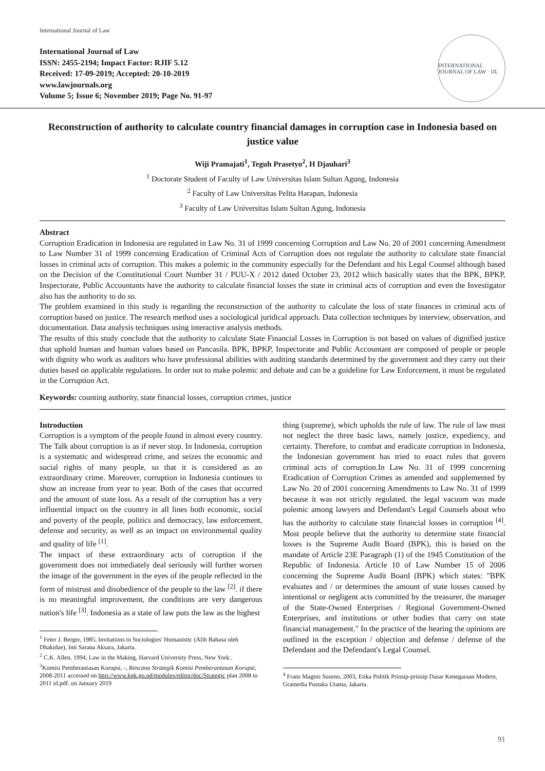International Journal of Law
International Journal of Law
ISSN: 2455-2194; Impact Factor: RJIF 5.12
Received: 17-09-2019; Accepted: 20-10-2019
www.lawjournals.org
Volume 5; Issue 6; November 2019; Page No. 91-97
INTERNATIONAL JOURNAL OF LAW · IJL
Reconstruction of authority to calculate country financial damages in corruption case in Indonesia based on justice value
Wiji Pramajati<sup>1</sup>, Teguh Prasetyo<sup>2</sup>, H Djauhari<sup>3</sup>
<sup>1</sup> Doctorate Student of Faculty of Law Universitas Islam Sultan Agung, Indonesia
<sup>2</sup> Faculty of Law Universitas Pelita Harapan, Indonesia
<sup>3</sup> Faculty of Law Universitas Islam Sultan Agung, Indonesia
Abstract
Corruption Eradication in Indonesia are regulated in Law No. 31 of 1999 concerning Corruption and Law No. 20 of 2001 concerning Amendment to Law Number 31 of 1999 concerning Eradication of Criminal Acts of Corruption does not regulate the authority to calculate state financial losses in criminal acts of corruption. This makes a polemic in the community especially for the Defendant and his Legal Counsel although based on the Decision of the Constitutional Court Number 31 / PUU-X / 2012 dated October 23, 2012 which basically states that the BPK, BPKP, Inspectorate, Public Accountants have the authority to calculate financial losses the state in criminal acts of corruption and even the Investigator also has the authority to do so.
The problem examined in this study is regarding the reconstruction of the authority to calculate the loss of state finances in criminal acts of corruption based on justice. The research method uses a sociological juridical approach. Data collection techniques by interview, observation, and documentation. Data analysis techniques using interactive analysis methods.
The results of this study conclude that the authority to calculate State Financial Losses in Corruption is not based on values of dignified justice that uphold human and human values based on Pancasila. BPK, BPKP, Inspectorate and Public Accountant are composed of people or people with dignity who work as auditors who have professional abilities with auditing standards determined by the government and they carry out their duties based on applicable regulations. In order not to make polemic and debate and can be a guideline for Law Enforcement, it must be regulated in the Corruption Act.
Keywords: counting authority, state financial losses, corruption crimes, justice
Introduction
Corruption is a symptom of the people found in almost every country. The Talk about corruption is as if never stop. In Indonesia, corruption is a systematic and widespread crime, and seizes the economic and social rights of many people, so that it is considered as an extraordinary crime. Moreover, corruption in Indonesia continues to show an increase from year to year. Both of the cases that occurred and the amount of state loss. As a result of the corruption has a very influential impact on the country in all lines both economic, social and poverty of the people, politics and democracy, law enforcement, defense and security, as well as an impact on environmental quality and quality of life <sup>[1]</sup>.
The impact of these extraordinary acts of corruption if the government does not immediately deal seriously will further worsen the image of the government in the eyes of the people reflected in the form of mistrust and disobedience of the people to the law <sup>[2]</sup>. if there is no meaningful improvement, the conditions are very dangerous nation's life <sup>[3]</sup>. Indonesia as a state of law puts the law as the highest
<sup>1</sup> Feter J. Berger, 1985, Invitations to Sociologies' Humanistic (Alih Bahasa oleh Dhakidae), Inti Sarana Aksara, Jakarta.
<sup>2</sup> C.K. Allen, 1994, Law in the Making, Harvard University Press, New York:.
<sup>3</sup> Komisi Pemberantasan Korupsi, -, Rencana Strategik Komisi Pemberantasan Korupsi, 2008-2011 accessed on http://www.kpk.go.od/modules/editor/doc/Strategic plan 2008 to 2011 id.pdf. on January 2019
thing (supreme), which upholds the rule of law. The rule of law must not neglect the three basic laws, namely justice, expediency, and certainty. Therefore, to combat and eradicate corruption in Indonesia, the Indonesian government has tried to enact rules that govern criminal acts of corruption.In Law No. 31 of 1999 concerning Eradication of Corruption Crimes as amended and supplemented by Law No. 20 of 2001 concerning Amendments to Law No. 31 of 1999 because it was not strictly regulated, the legal vacuum was made polemic among lawyers and Defendant's Legal Counsels about who has the authority to calculate state financial losses in corruption <sup>[4]</sup>. Most people believe that the authority to determine state financial losses is the Supreme Audit Board (BPK), this is based on the mandate of Article 23E Paragraph (1) of the 1945 Constitution of the Republic of Indonesia. Article 10 of Law Number 15 of 2006 concerning the Supreme Audit Board (BPK) which states: "BPK evaluates and / or determines the amount of state losses caused by intentional or negligent acts committed by the treasurer, the manager of the State-Owned Enterprises / Regional Government-Owned Enterprises, and institutions or other bodies that carry out state financial management." In the practice of the hearing the opinions are outlined in the exception / objection and defense / defense of the Defendant and the Defendant's Legal Counsel.
<sup>4</sup> Frans Magnis Suseno, 2003, Etika Politik Prinsip-prinsip Dasar Kenegaraan Modern, Gramedia Pustaka Utama, Jakarta.
91